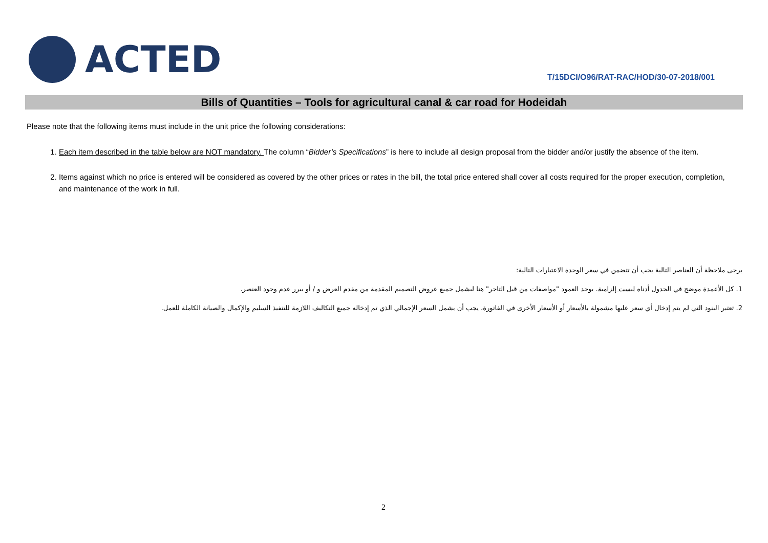ACTED
T/15DCI/O96/RAT-RAC/HOD/30-07-2018/001
Bills of Quantities – Tools for agricultural canal & car road for Hodeidah
Please note that the following items must include in the unit price the following considerations:
1. Each item described in the table below are NOT mandatory. The column “Bidder’s Specifications” is here to include all design proposal from the bidder and/or justify the absence of the item.
2. Items against which no price is entered will be considered as covered by the other prices or rates in the bill, the total price entered shall cover all costs required for the proper execution, completion, and maintenance of the work in full.
يرجى ملاحظة أن العناصر التالية يجب أن تتضمن في سعر الوحدة الاعتبارات التالية:
1. كل الأعمدة موضح في الجدول أدناه ليست إلزامية. يوجد العمود "مواصفات من قبل التاجر" هنا ليشمل جميع عروض التصميم المقدمة من مقدم العرض و / أو يبرر عدم وجود العنصر.
2. تعتبر البنود التي لم يتم إدخال أي سعر عليها مشمولة بالأسعار أو الأسعار الأخرى في الفاتورة، يجب أن يشمل السعر الإجمالي الذي تم إدخاله جميع التكاليف اللازمة للتنفيذ السليم والإكمال والصيانة الكاملة للعمل.
2